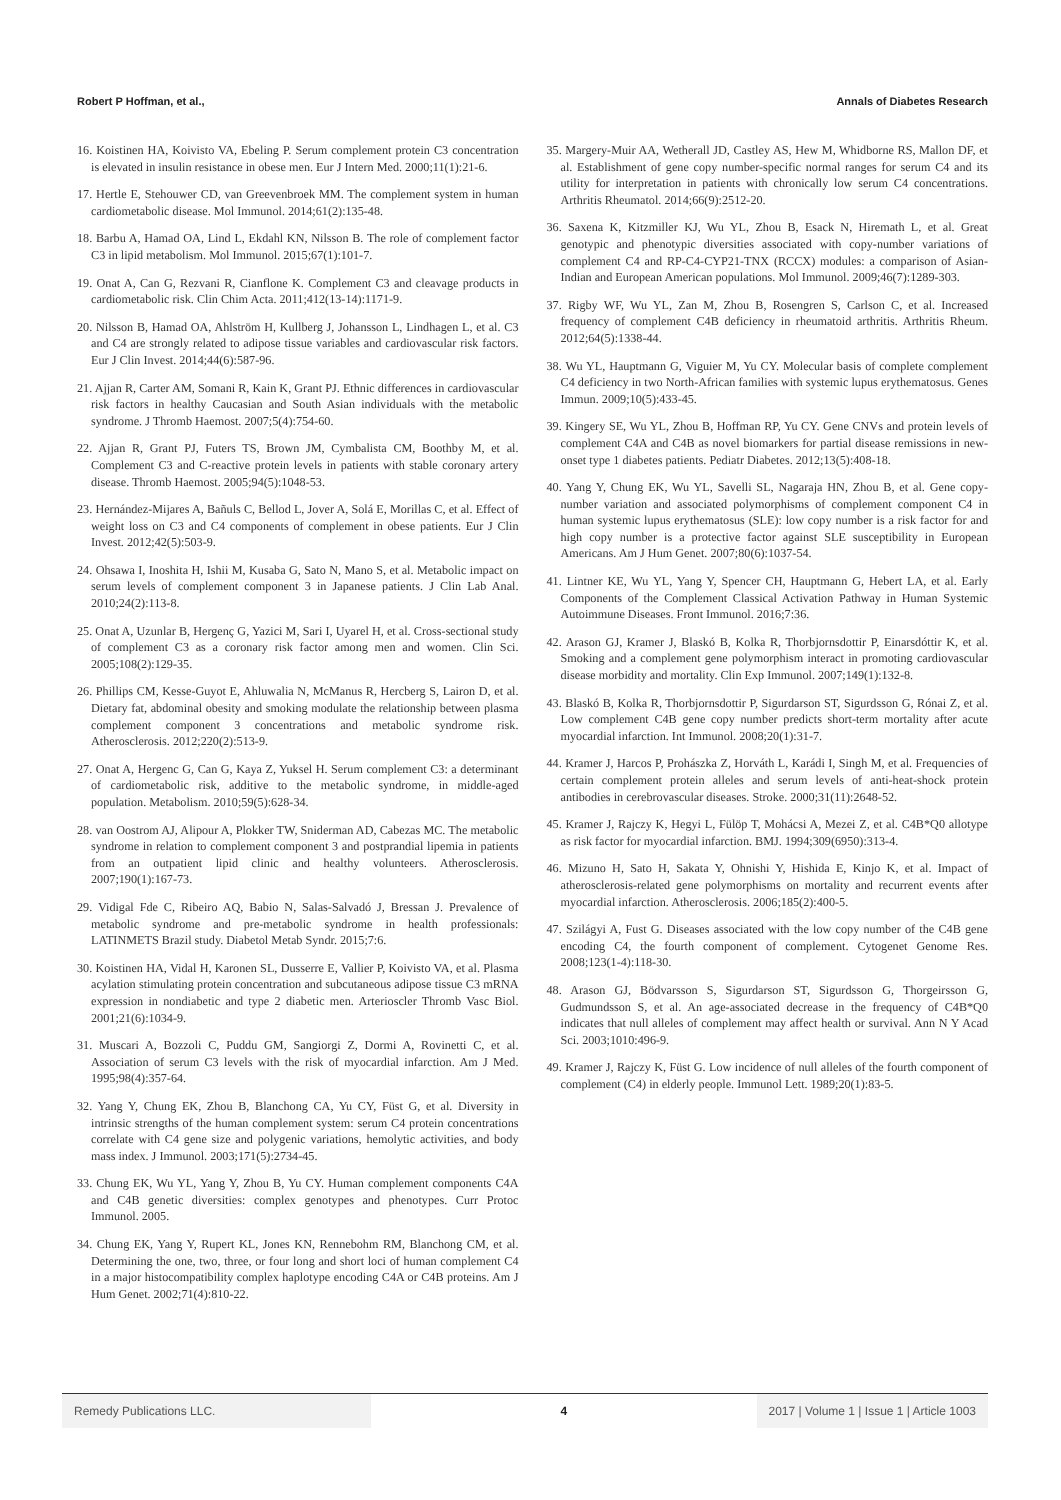Robert P Hoffman, et al., Annals of Diabetes Research
16. Koistinen HA, Koivisto VA, Ebeling P. Serum complement protein C3 concentration is elevated in insulin resistance in obese men. Eur J Intern Med. 2000;11(1):21-6.
17. Hertle E, Stehouwer CD, van Greevenbroek MM. The complement system in human cardiometabolic disease. Mol Immunol. 2014;61(2):135-48.
18. Barbu A, Hamad OA, Lind L, Ekdahl KN, Nilsson B. The role of complement factor C3 in lipid metabolism. Mol Immunol. 2015;67(1):101-7.
19. Onat A, Can G, Rezvani R, Cianflone K. Complement C3 and cleavage products in cardiometabolic risk. Clin Chim Acta. 2011;412(13-14):1171-9.
20. Nilsson B, Hamad OA, Ahlström H, Kullberg J, Johansson L, Lindhagen L, et al. C3 and C4 are strongly related to adipose tissue variables and cardiovascular risk factors. Eur J Clin Invest. 2014;44(6):587-96.
21. Ajjan R, Carter AM, Somani R, Kain K, Grant PJ. Ethnic differences in cardiovascular risk factors in healthy Caucasian and South Asian individuals with the metabolic syndrome. J Thromb Haemost. 2007;5(4):754-60.
22. Ajjan R, Grant PJ, Futers TS, Brown JM, Cymbalista CM, Boothby M, et al. Complement C3 and C-reactive protein levels in patients with stable coronary artery disease. Thromb Haemost. 2005;94(5):1048-53.
23. Hernández-Mijares A, Bañuls C, Bellod L, Jover A, Solá E, Morillas C, et al. Effect of weight loss on C3 and C4 components of complement in obese patients. Eur J Clin Invest. 2012;42(5):503-9.
24. Ohsawa I, Inoshita H, Ishii M, Kusaba G, Sato N, Mano S, et al. Metabolic impact on serum levels of complement component 3 in Japanese patients. J Clin Lab Anal. 2010;24(2):113-8.
25. Onat A, Uzunlar B, Hergenç G, Yazici M, Sari I, Uyarel H, et al. Cross-sectional study of complement C3 as a coronary risk factor among men and women. Clin Sci. 2005;108(2):129-35.
26. Phillips CM, Kesse-Guyot E, Ahluwalia N, McManus R, Hercberg S, Lairon D, et al. Dietary fat, abdominal obesity and smoking modulate the relationship between plasma complement component 3 concentrations and metabolic syndrome risk. Atherosclerosis. 2012;220(2):513-9.
27. Onat A, Hergenc G, Can G, Kaya Z, Yuksel H. Serum complement C3: a determinant of cardiometabolic risk, additive to the metabolic syndrome, in middle-aged population. Metabolism. 2010;59(5):628-34.
28. van Oostrom AJ, Alipour A, Plokker TW, Sniderman AD, Cabezas MC. The metabolic syndrome in relation to complement component 3 and postprandial lipemia in patients from an outpatient lipid clinic and healthy volunteers. Atherosclerosis. 2007;190(1):167-73.
29. Vidigal Fde C, Ribeiro AQ, Babio N, Salas-Salvadó J, Bressan J. Prevalence of metabolic syndrome and pre-metabolic syndrome in health professionals: LATINMETS Brazil study. Diabetol Metab Syndr. 2015;7:6.
30. Koistinen HA, Vidal H, Karonen SL, Dusserre E, Vallier P, Koivisto VA, et al. Plasma acylation stimulating protein concentration and subcutaneous adipose tissue C3 mRNA expression in nondiabetic and type 2 diabetic men. Arterioscler Thromb Vasc Biol. 2001;21(6):1034-9.
31. Muscari A, Bozzoli C, Puddu GM, Sangiorgi Z, Dormi A, Rovinetti C, et al. Association of serum C3 levels with the risk of myocardial infarction. Am J Med. 1995;98(4):357-64.
32. Yang Y, Chung EK, Zhou B, Blanchong CA, Yu CY, Füst G, et al. Diversity in intrinsic strengths of the human complement system: serum C4 protein concentrations correlate with C4 gene size and polygenic variations, hemolytic activities, and body mass index. J Immunol. 2003;171(5):2734-45.
33. Chung EK, Wu YL, Yang Y, Zhou B, Yu CY. Human complement components C4A and C4B genetic diversities: complex genotypes and phenotypes. Curr Protoc Immunol. 2005.
34. Chung EK, Yang Y, Rupert KL, Jones KN, Rennebohm RM, Blanchong CM, et al. Determining the one, two, three, or four long and short loci of human complement C4 in a major histocompatibility complex haplotype encoding C4A or C4B proteins. Am J Hum Genet. 2002;71(4):810-22.
35. Margery-Muir AA, Wetherall JD, Castley AS, Hew M, Whidborne RS, Mallon DF, et al. Establishment of gene copy number-specific normal ranges for serum C4 and its utility for interpretation in patients with chronically low serum C4 concentrations. Arthritis Rheumatol. 2014;66(9):2512-20.
36. Saxena K, Kitzmiller KJ, Wu YL, Zhou B, Esack N, Hiremath L, et al. Great genotypic and phenotypic diversities associated with copy-number variations of complement C4 and RP-C4-CYP21-TNX (RCCX) modules: a comparison of Asian-Indian and European American populations. Mol Immunol. 2009;46(7):1289-303.
37. Rigby WF, Wu YL, Zan M, Zhou B, Rosengren S, Carlson C, et al. Increased frequency of complement C4B deficiency in rheumatoid arthritis. Arthritis Rheum. 2012;64(5):1338-44.
38. Wu YL, Hauptmann G, Viguier M, Yu CY. Molecular basis of complete complement C4 deficiency in two North-African families with systemic lupus erythematosus. Genes Immun. 2009;10(5):433-45.
39. Kingery SE, Wu YL, Zhou B, Hoffman RP, Yu CY. Gene CNVs and protein levels of complement C4A and C4B as novel biomarkers for partial disease remissions in new-onset type 1 diabetes patients. Pediatr Diabetes. 2012;13(5):408-18.
40. Yang Y, Chung EK, Wu YL, Savelli SL, Nagaraja HN, Zhou B, et al. Gene copy-number variation and associated polymorphisms of complement component C4 in human systemic lupus erythematosus (SLE): low copy number is a risk factor for and high copy number is a protective factor against SLE susceptibility in European Americans. Am J Hum Genet. 2007;80(6):1037-54.
41. Lintner KE, Wu YL, Yang Y, Spencer CH, Hauptmann G, Hebert LA, et al. Early Components of the Complement Classical Activation Pathway in Human Systemic Autoimmune Diseases. Front Immunol. 2016;7:36.
42. Arason GJ, Kramer J, Blaskó B, Kolka R, Thorbjornsdottir P, Einarsdóttir K, et al. Smoking and a complement gene polymorphism interact in promoting cardiovascular disease morbidity and mortality. Clin Exp Immunol. 2007;149(1):132-8.
43. Blaskó B, Kolka R, Thorbjornsdottir P, Sigurdarson ST, Sigurdsson G, Rónai Z, et al. Low complement C4B gene copy number predicts short-term mortality after acute myocardial infarction. Int Immunol. 2008;20(1):31-7.
44. Kramer J, Harcos P, Prohászka Z, Horváth L, Karádi I, Singh M, et al. Frequencies of certain complement protein alleles and serum levels of anti-heat-shock protein antibodies in cerebrovascular diseases. Stroke. 2000;31(11):2648-52.
45. Kramer J, Rajczy K, Hegyi L, Fülöp T, Mohácsi A, Mezei Z, et al. C4B*Q0 allotype as risk factor for myocardial infarction. BMJ. 1994;309(6950):313-4.
46. Mizuno H, Sato H, Sakata Y, Ohnishi Y, Hishida E, Kinjo K, et al. Impact of atherosclerosis-related gene polymorphisms on mortality and recurrent events after myocardial infarction. Atherosclerosis. 2006;185(2):400-5.
47. Szilágyi A, Fust G. Diseases associated with the low copy number of the C4B gene encoding C4, the fourth component of complement. Cytogenet Genome Res. 2008;123(1-4):118-30.
48. Arason GJ, Bödvarsson S, Sigurdarson ST, Sigurdsson G, Thorgeirsson G, Gudmundsson S, et al. An age-associated decrease in the frequency of C4B*Q0 indicates that null alleles of complement may affect health or survival. Ann N Y Acad Sci. 2003;1010:496-9.
49. Kramer J, Rajczy K, Füst G. Low incidence of null alleles of the fourth component of complement (C4) in elderly people. Immunol Lett. 1989;20(1):83-5.
Remedy Publications LLC. 4 2017 | Volume 1 | Issue 1 | Article 1003